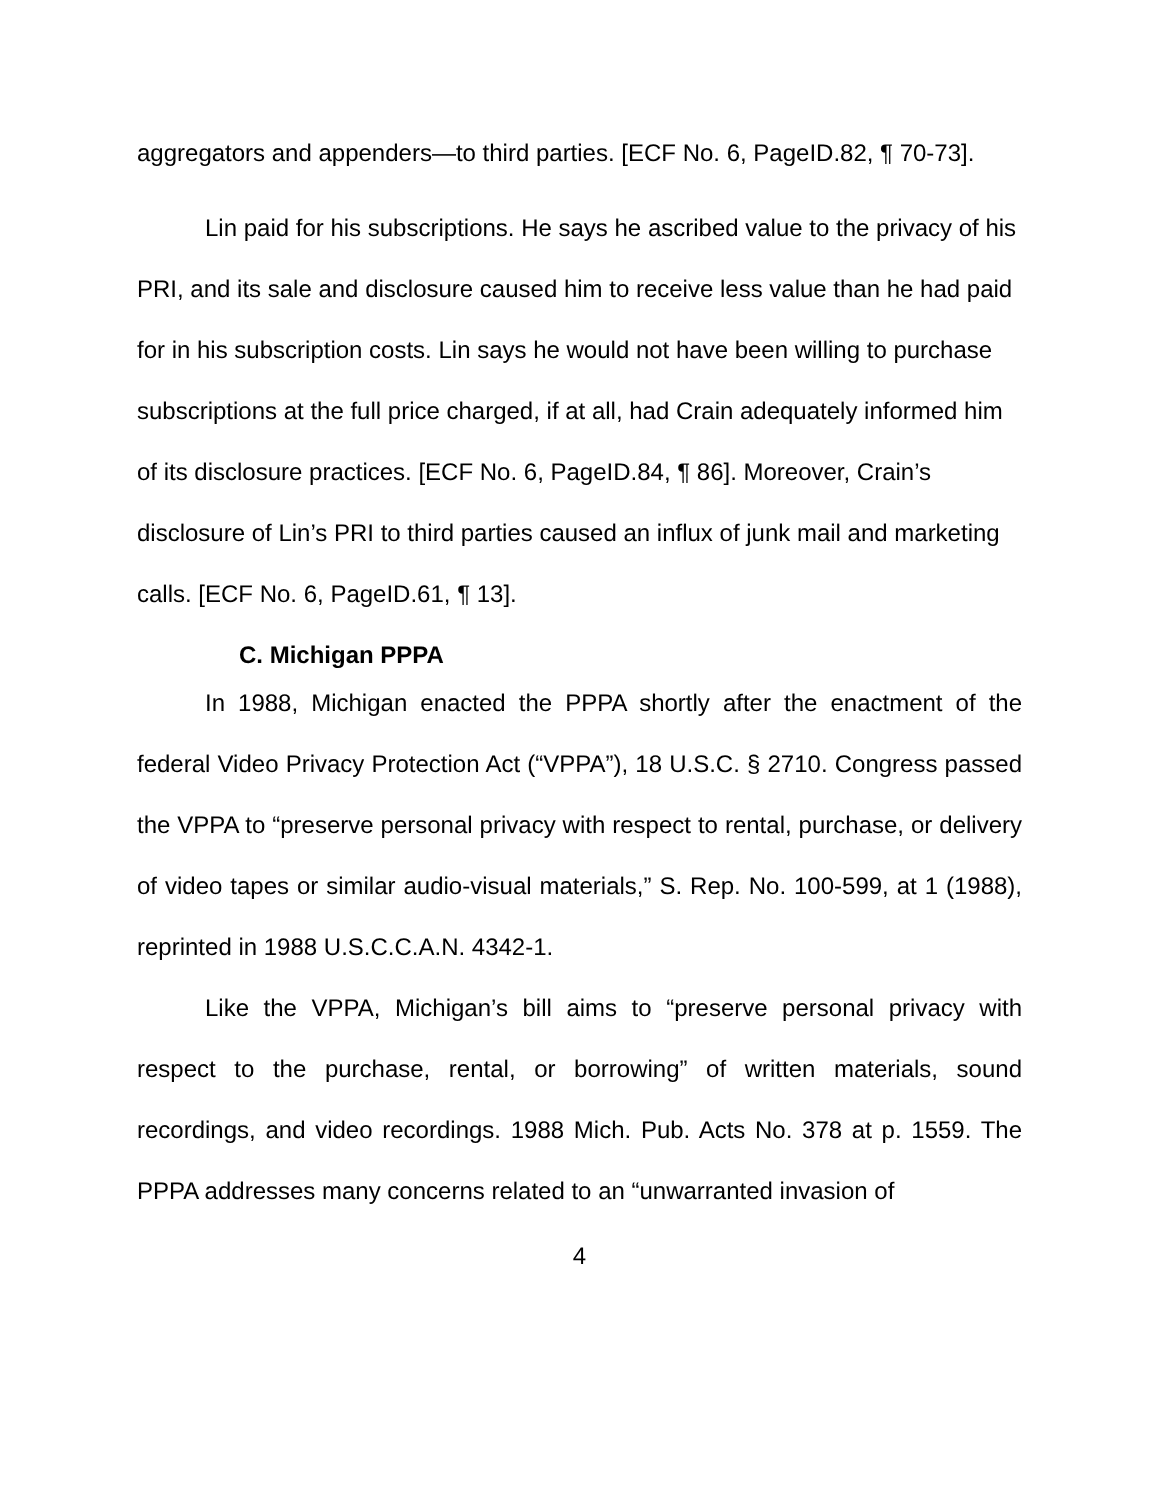aggregators and appenders—to third parties. [ECF No. 6, PageID.82, ¶ 70-73].
Lin paid for his subscriptions. He says he ascribed value to the privacy of his PRI, and its sale and disclosure caused him to receive less value than he had paid for in his subscription costs. Lin says he would not have been willing to purchase subscriptions at the full price charged, if at all, had Crain adequately informed him of its disclosure practices. [ECF No. 6, PageID.84, ¶ 86]. Moreover, Crain’s disclosure of Lin’s PRI to third parties caused an influx of junk mail and marketing calls. [ECF No. 6, PageID.61, ¶ 13].
C. Michigan PPPA
In 1988, Michigan enacted the PPPA shortly after the enactment of the federal Video Privacy Protection Act (“VPPA”), 18 U.S.C. § 2710. Congress passed the VPPA to “preserve personal privacy with respect to rental, purchase, or delivery of video tapes or similar audio-visual materials,” S. Rep. No. 100-599, at 1 (1988), reprinted in 1988 U.S.C.C.A.N. 4342-1.
Like the VPPA, Michigan’s bill aims to “preserve personal privacy with respect to the purchase, rental, or borrowing” of written materials, sound recordings, and video recordings. 1988 Mich. Pub. Acts No. 378 at p. 1559. The PPPA addresses many concerns related to an “unwarranted invasion of
4